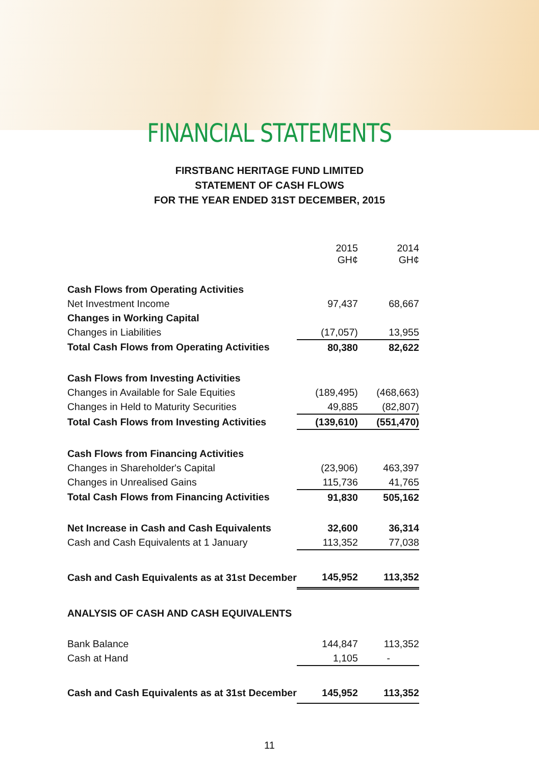FINANCIAL STATEMENTS
FIRSTBANC HERITAGE FUND LIMITED
STATEMENT OF CASH FLOWS
FOR THE YEAR ENDED 31ST DECEMBER, 2015
| | 2015 GH¢ | | 2014 GH¢ |
| --- | --- | --- | --- |
| Cash Flows from Operating Activities | | | |
| Net Investment Income | 97,437 | | 68,667 |
| Changes in Working Capital | | | |
| Changes in Liabilities | (17,057) | | 13,955 |
| Total Cash Flows from Operating Activities | 80,380 | | 82,622 |
| Cash Flows from Investing Activities | | | |
| Changes in Available for Sale Equities | (189,495) | | (468,663) |
| Changes in Held to Maturity Securities | 49,885 | | (82,807) |
| Total Cash Flows from Investing Activities | (139,610) | | (551,470) |
| Cash Flows from Financing Activities | | | |
| Changes in Shareholder's Capital | (23,906) | | 463,397 |
| Changes in Unrealised Gains | 115,736 | | 41,765 |
| Total Cash Flows from Financing Activities | 91,830 | | 505,162 |
| Net Increase in Cash and Cash Equivalents | 32,600 | | 36,314 |
| Cash and Cash Equivalents at 1 January | 113,352 | | 77,038 |
| Cash and Cash Equivalents as at 31st December | 145,952 | | 113,352 |
| ANALYSIS OF CASH AND CASH EQUIVALENTS | | | |
| Bank Balance | 144,847 | | 113,352 |
| Cash at Hand | 1,105 | | - |
| Cash and Cash Equivalents as at 31st December | 145,952 | | 113,352 |
11